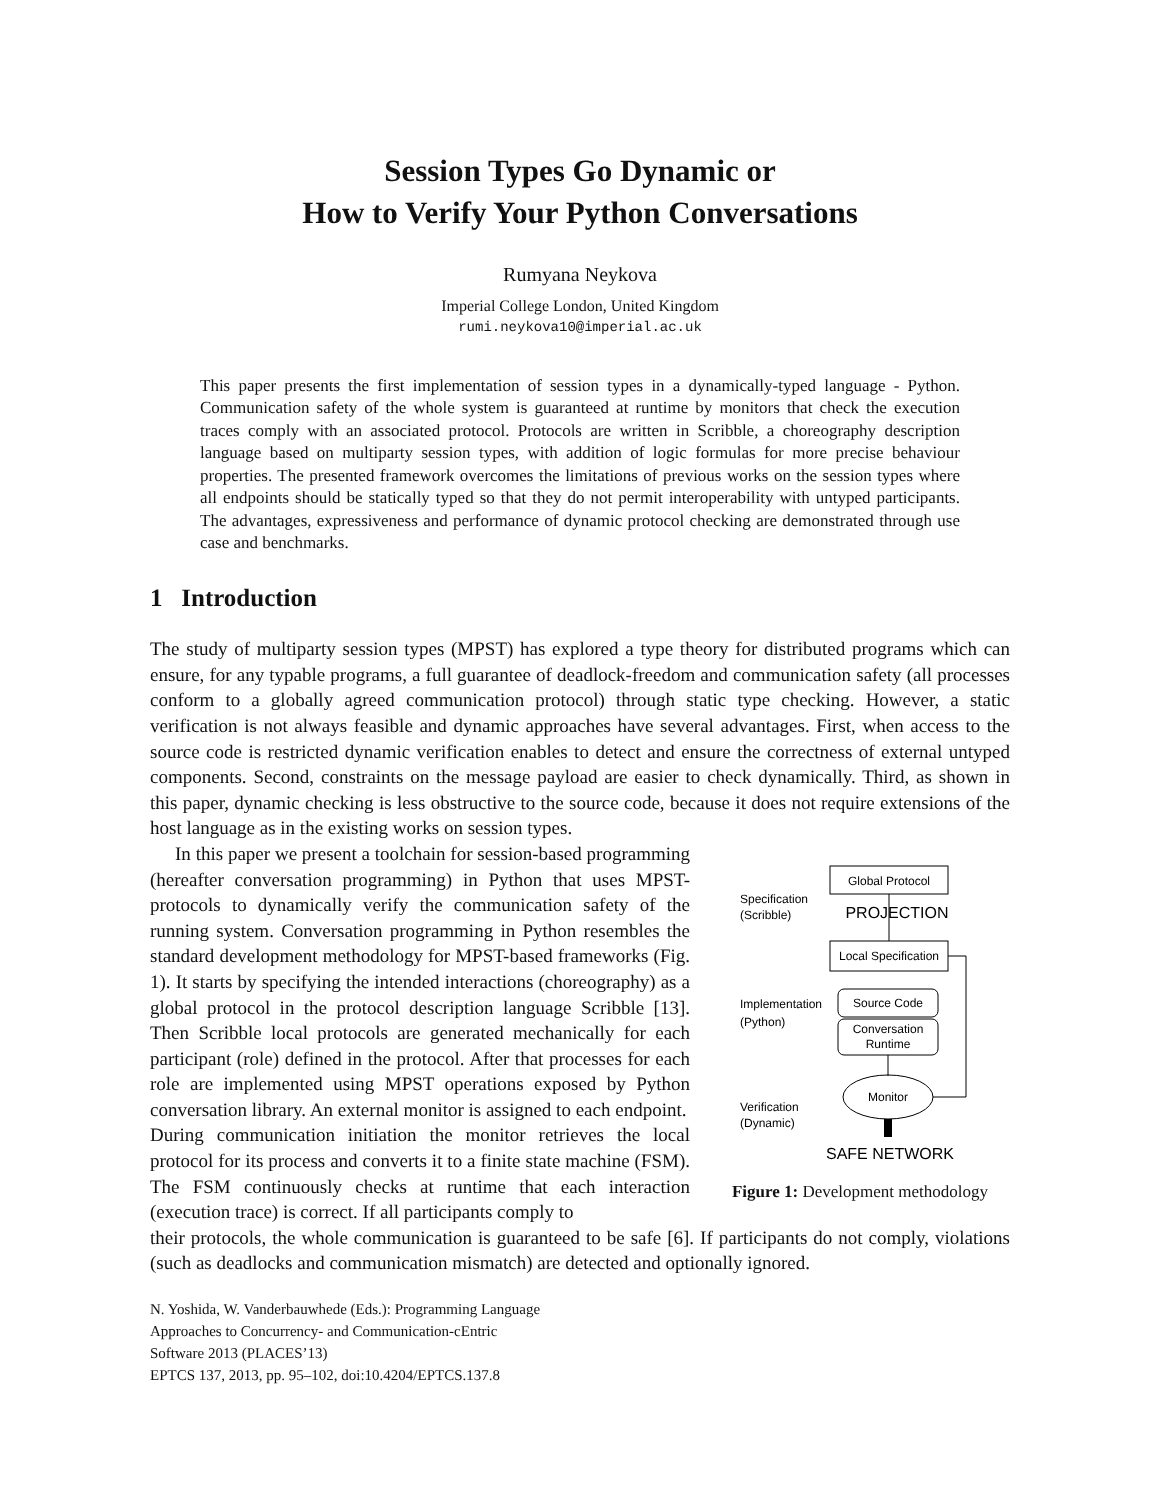Session Types Go Dynamic or
How to Verify Your Python Conversations
Rumyana Neykova
Imperial College London, United Kingdom
rumi.neykova10@imperial.ac.uk
This paper presents the first implementation of session types in a dynamically-typed language - Python. Communication safety of the whole system is guaranteed at runtime by monitors that check the execution traces comply with an associated protocol. Protocols are written in Scribble, a choreography description language based on multiparty session types, with addition of logic formulas for more precise behaviour properties. The presented framework overcomes the limitations of previous works on the session types where all endpoints should be statically typed so that they do not permit interoperability with untyped participants. The advantages, expressiveness and performance of dynamic protocol checking are demonstrated through use case and benchmarks.
1 Introduction
The study of multiparty session types (MPST) has explored a type theory for distributed programs which can ensure, for any typable programs, a full guarantee of deadlock-freedom and communication safety (all processes conform to a globally agreed communication protocol) through static type checking. However, a static verification is not always feasible and dynamic approaches have several advantages. First, when access to the source code is restricted dynamic verification enables to detect and ensure the correctness of external untyped components. Second, constraints on the message payload are easier to check dynamically. Third, as shown in this paper, dynamic checking is less obstructive to the source code, because it does not require extensions of the host language as in the existing works on session types.
In this paper we present a toolchain for session-based programming (hereafter conversation programming) in Python that uses MPST-protocols to dynamically verify the communication safety of the running system. Conversation programming in Python resembles the standard development methodology for MPST-based frameworks (Fig. 1). It starts by specifying the intended interactions (choreography) as a global protocol in the protocol description language Scribble [13]. Then Scribble local protocols are generated mechanically for each participant (role) defined in the protocol. After that processes for each role are implemented using MPST operations exposed by Python conversation library. An external monitor is assigned to each endpoint.
During communication initiation the monitor retrieves the local protocol for its process and converts it to a finite state machine (FSM). The FSM continuously checks at runtime that each interaction (execution trace) is correct. If all participants comply to
Global Protocol
Specification
(Scribble)
PROJECTION
Local Specification
Implementation
(Python)
Source Code
Conversation
Runtime
Monitor
Verification
(Dynamic)
SAFE NETWORK
Figure 1: Development methodology
their protocols, the whole communication is guaranteed to be safe [6]. If participants do not comply, violations (such as deadlocks and communication mismatch) are detected and optionally ignored.
N. Yoshida, W. Vanderbauwhede (Eds.): Programming Language
Approaches to Concurrency- and Communication-cEntric
Software 2013 (PLACES’13)
EPTCS 137, 2013, pp. 95–102, doi:10.4204/EPTCS.137.8